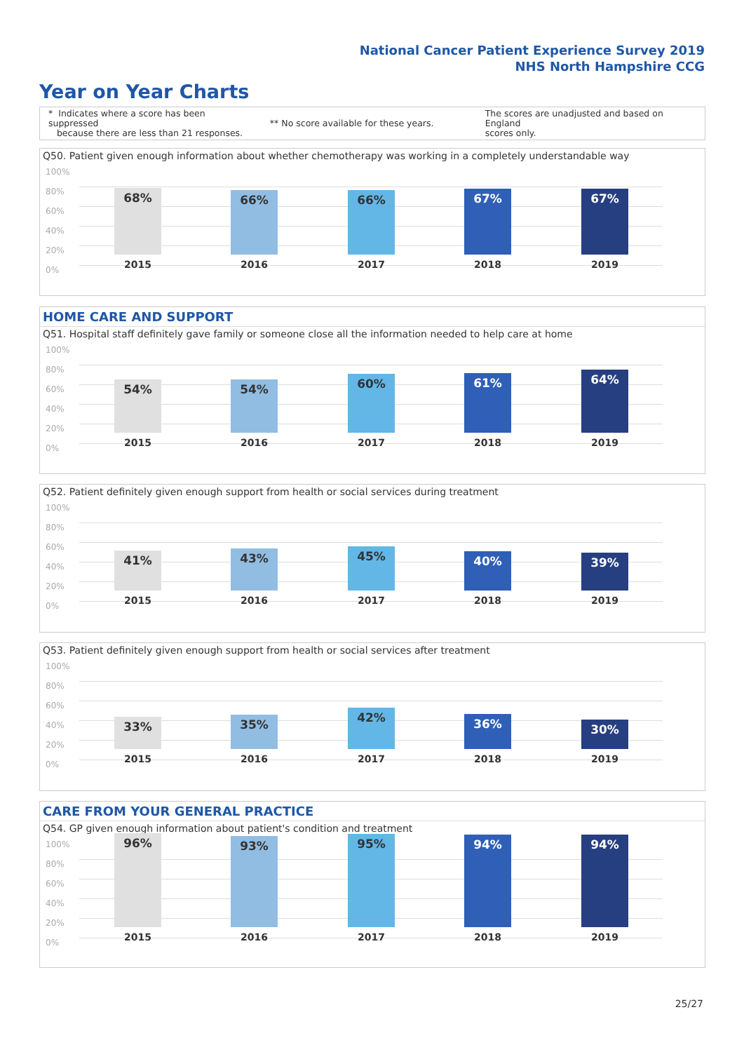National Cancer Patient Experience Survey 2019
NHS North Hampshire CCG
Year on Year Charts
* Indicates where a score has been suppressed
because there are less than 21 responses.
** No score available for these years.
The scores are unadjusted and based on England
scores only.
Q50. Patient given enough information about whether chemotherapy was working in a completely understandable way
100%
80%
60%
40%
20%
0%
68% 66% 66% 67% 67%
2015 2016 2017 2018 2019
HOME CARE AND SUPPORT
Q51. Hospital staff definitely gave family or someone close all the information needed to help care at home
100%
80%
60%
40%
20%
0%
54% 54% 60% 61% 64%
2015 2016 2017 2018 2019
Q52. Patient definitely given enough support from health or social services during treatment
100%
80%
60%
40%
20%
0%
41% 43% 45% 40% 39%
2015 2016 2017 2018 2019
Q53. Patient definitely given enough support from health or social services after treatment
100%
80%
60%
40%
20%
0%
33% 35% 42% 36% 30%
2015 2016 2017 2018 2019
CARE FROM YOUR GENERAL PRACTICE
Q54. GP given enough information about patient's condition and treatment
100%
80%
60%
40%
20%
0%
96% 93% 95% 94% 94%
2015 2016 2017 2018 2019
25/27